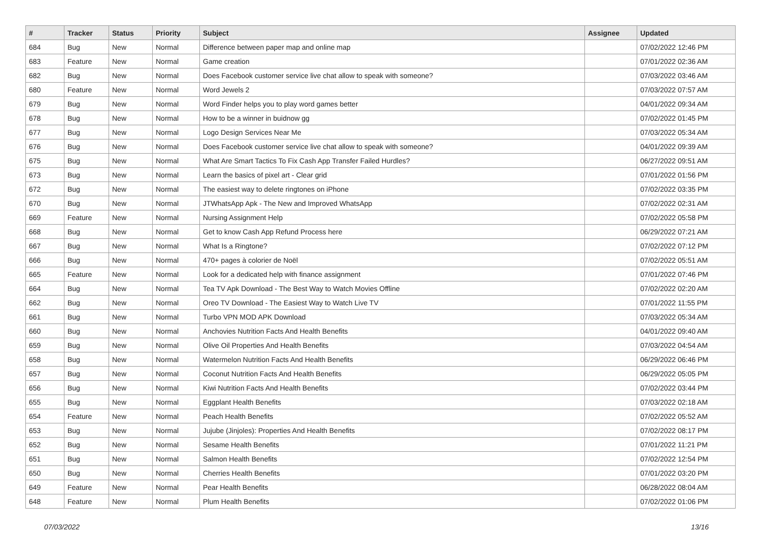| # | Tracker | Status | Priority | Subject | Assignee | Updated |
| --- | --- | --- | --- | --- | --- | --- |
| 684 | Bug | New | Normal | Difference between paper map and online map | | 07/02/2022 12:46 PM |
| 683 | Feature | New | Normal | Game creation | | 07/01/2022 02:36 AM |
| 682 | Bug | New | Normal | Does Facebook customer service live chat allow to speak with someone? | | 07/03/2022 03:46 AM |
| 680 | Feature | New | Normal | Word Jewels 2 | | 07/03/2022 07:57 AM |
| 679 | Bug | New | Normal | Word Finder helps you to play word games better | | 04/01/2022 09:34 AM |
| 678 | Bug | New | Normal | How to be a winner in buidnow gg | | 07/02/2022 01:45 PM |
| 677 | Bug | New | Normal | Logo Design Services Near Me | | 07/03/2022 05:34 AM |
| 676 | Bug | New | Normal | Does Facebook customer service live chat allow to speak with someone? | | 04/01/2022 09:39 AM |
| 675 | Bug | New | Normal | What Are Smart Tactics To Fix Cash App Transfer Failed Hurdles? | | 06/27/2022 09:51 AM |
| 673 | Bug | New | Normal | Learn the basics of pixel art - Clear grid | | 07/01/2022 01:56 PM |
| 672 | Bug | New | Normal | The easiest way to delete ringtones on iPhone | | 07/02/2022 03:35 PM |
| 670 | Bug | New | Normal | JTWhatsApp Apk - The New and Improved WhatsApp | | 07/02/2022 02:31 AM |
| 669 | Feature | New | Normal | Nursing Assignment Help | | 07/02/2022 05:58 PM |
| 668 | Bug | New | Normal | Get to know Cash App Refund Process here | | 06/29/2022 07:21 AM |
| 667 | Bug | New | Normal | What Is a Ringtone? | | 07/02/2022 07:12 PM |
| 666 | Bug | New | Normal | 470+ pages à colorier de Noël | | 07/02/2022 05:51 AM |
| 665 | Feature | New | Normal | Look for a dedicated help with finance assignment | | 07/01/2022 07:46 PM |
| 664 | Bug | New | Normal | Tea TV Apk Download - The Best Way to Watch Movies Offline | | 07/02/2022 02:20 AM |
| 662 | Bug | New | Normal | Oreo TV Download - The Easiest Way to Watch Live TV | | 07/01/2022 11:55 PM |
| 661 | Bug | New | Normal | Turbo VPN MOD APK Download | | 07/03/2022 05:34 AM |
| 660 | Bug | New | Normal | Anchovies Nutrition Facts And Health Benefits | | 04/01/2022 09:40 AM |
| 659 | Bug | New | Normal | Olive Oil Properties And Health Benefits | | 07/03/2022 04:54 AM |
| 658 | Bug | New | Normal | Watermelon Nutrition Facts And Health Benefits | | 06/29/2022 06:46 PM |
| 657 | Bug | New | Normal | Coconut Nutrition Facts And Health Benefits | | 06/29/2022 05:05 PM |
| 656 | Bug | New | Normal | Kiwi Nutrition Facts And Health Benefits | | 07/02/2022 03:44 PM |
| 655 | Bug | New | Normal | Eggplant Health Benefits | | 07/03/2022 02:18 AM |
| 654 | Feature | New | Normal | Peach Health Benefits | | 07/02/2022 05:52 AM |
| 653 | Bug | New | Normal | Jujube (Jinjoles): Properties And Health Benefits | | 07/02/2022 08:17 PM |
| 652 | Bug | New | Normal | Sesame Health Benefits | | 07/01/2022 11:21 PM |
| 651 | Bug | New | Normal | Salmon Health Benefits | | 07/02/2022 12:54 PM |
| 650 | Bug | New | Normal | Cherries Health Benefits | | 07/01/2022 03:20 PM |
| 649 | Feature | New | Normal | Pear Health Benefits | | 06/28/2022 08:04 AM |
| 648 | Feature | New | Normal | Plum Health Benefits | | 07/02/2022 01:06 PM |
07/03/2022 13/16